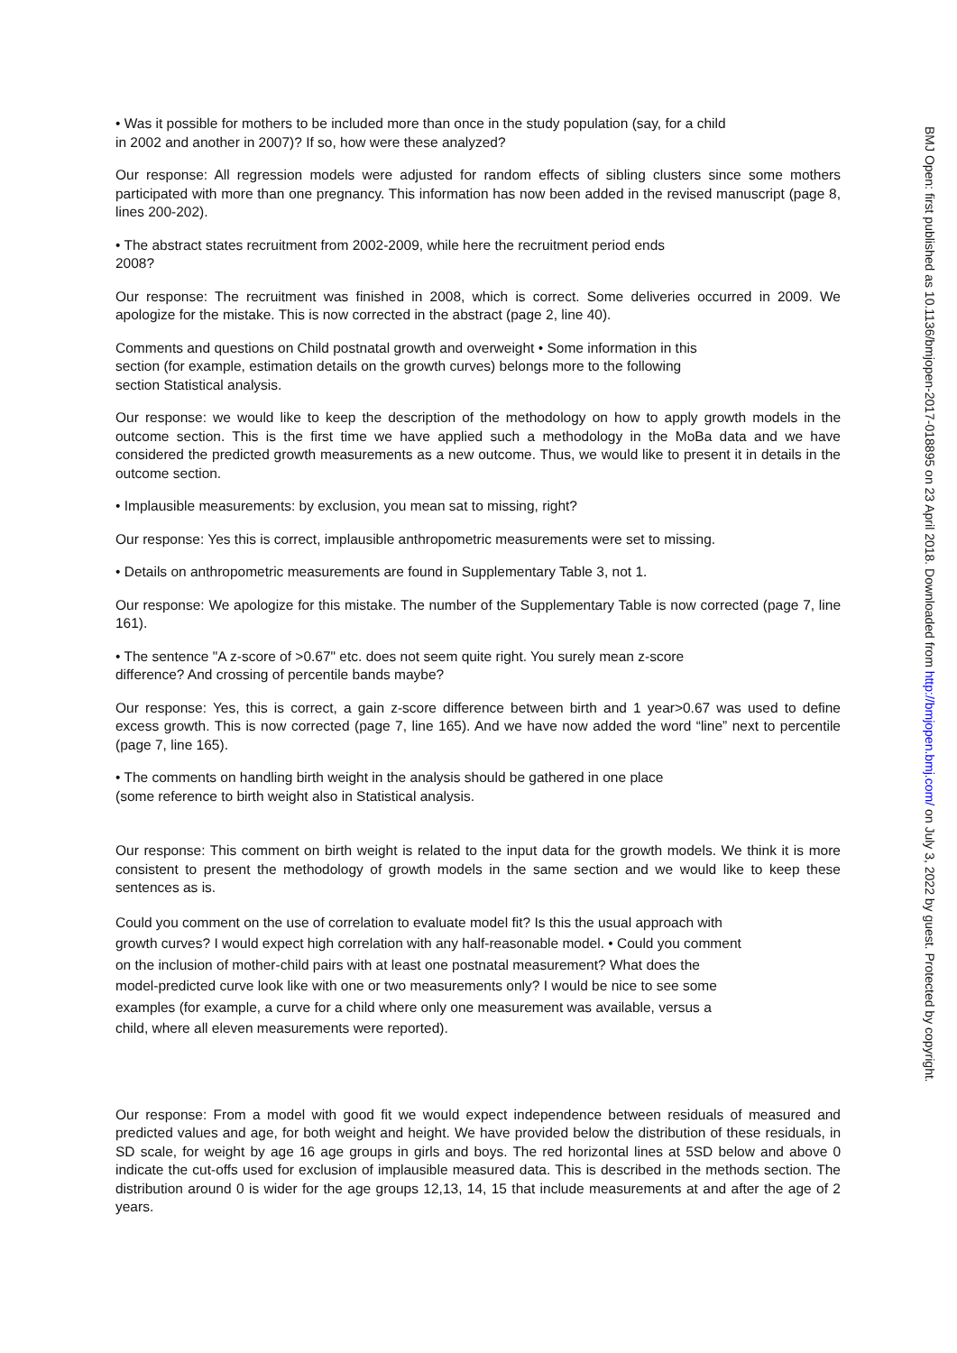• Was it possible for mothers to be included more than once in the study population (say, for a child
in 2002 and another in 2007)? If so, how were these analyzed?
Our response: All regression models were adjusted for random effects of sibling clusters since some mothers participated with more than one pregnancy. This information has now been added in the revised manuscript (page 8, lines 200-202).
• The abstract states recruitment from 2002-2009, while here the recruitment period ends
2008?
Our response: The recruitment was finished in 2008, which is correct. Some deliveries occurred in 2009. We apologize for the mistake. This is now corrected in the abstract (page 2, line 40).
Comments and questions on Child postnatal growth and overweight • Some information in this
section (for example, estimation details on the growth curves) belongs more to the following
section Statistical analysis.
Our response: we would like to keep the description of the methodology on how to apply growth models in the outcome section. This is the first time we have applied such a methodology in the MoBa data and we have considered the predicted growth measurements as a new outcome. Thus, we would like to present it in details in the outcome section.
• Implausible measurements: by exclusion, you mean sat to missing, right?
Our response: Yes this is correct, implausible anthropometric measurements were set to missing.
• Details on anthropometric measurements are found in Supplementary Table 3, not 1.
Our response: We apologize for this mistake. The number of the Supplementary Table is now corrected (page 7, line 161).
• The sentence "A z-score of >0.67" etc. does not seem quite right. You surely mean z-score
difference? And crossing of percentile bands maybe?
Our response: Yes, this is correct, a gain z-score difference between birth and 1 year>0.67 was used to define excess growth. This is now corrected (page 7, line 165). And we have now added the word “line” next to percentile (page 7, line 165).
• The comments on handling birth weight in the analysis should be gathered in one place
(some reference to birth weight also in Statistical analysis.
Our response: This comment on birth weight is related to the input data for the growth models. We think it is more consistent to present the methodology of growth models in the same section and we would like to keep these sentences as is.
Could you comment on the use of correlation to evaluate model fit? Is this the usual approach with
growth curves? I would expect high correlation with any half-reasonable model. • Could you comment
on the inclusion of mother-child pairs with at least one postnatal measurement? What does the
model-predicted curve look like with one or two measurements only? I would be nice to see some
examples (for example, a curve for a child where only one measurement was available, versus a
child, where all eleven measurements were reported).
Our response: From a model with good fit we would expect independence between residuals of measured and predicted values and age, for both weight and height. We have provided below the distribution of these residuals, in SD scale, for weight by age 16 age groups in girls and boys. The red horizontal lines at 5SD below and above 0 indicate the cut-offs used for exclusion of implausible measured data. This is described in the methods section. The distribution around 0 is wider for the age groups 12,13, 14, 15 that include measurements at and after the age of 2 years.
BMJ Open: first published as 10.1136/bmjopen-2017-018895 on 23 April 2018. Downloaded from http://bmjopen.bmj.com/ on July 3, 2022 by guest. Protected by copyright.